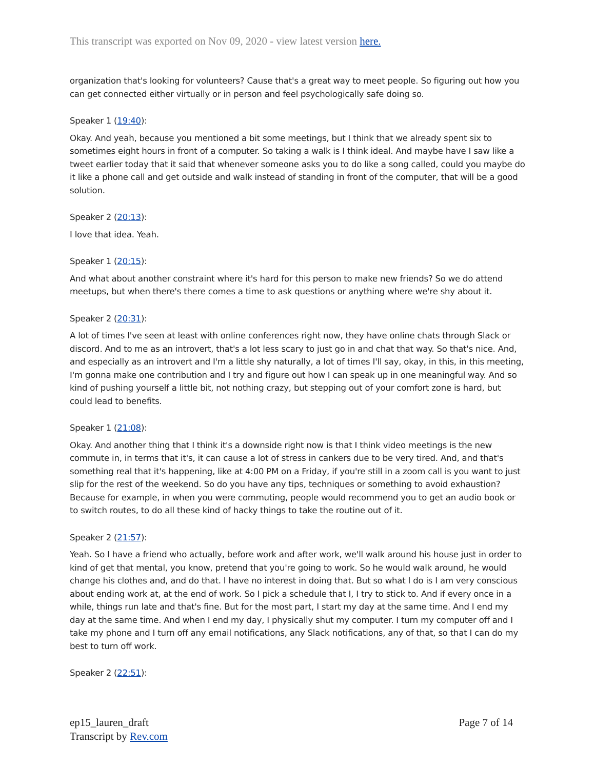This transcript was exported on Nov 09, 2020 - view latest version here.
organization that's looking for volunteers? Cause that's a great way to meet people. So figuring out how you can get connected either virtually or in person and feel psychologically safe doing so.
Speaker 1 (19:40):
Okay. And yeah, because you mentioned a bit some meetings, but I think that we already spent six to sometimes eight hours in front of a computer. So taking a walk is I think ideal. And maybe have I saw like a tweet earlier today that it said that whenever someone asks you to do like a song called, could you maybe do it like a phone call and get outside and walk instead of standing in front of the computer, that will be a good solution.
Speaker 2 (20:13):
I love that idea. Yeah.
Speaker 1 (20:15):
And what about another constraint where it's hard for this person to make new friends? So we do attend meetups, but when there's there comes a time to ask questions or anything where we're shy about it.
Speaker 2 (20:31):
A lot of times I've seen at least with online conferences right now, they have online chats through Slack or discord. And to me as an introvert, that's a lot less scary to just go in and chat that way. So that's nice. And, and especially as an introvert and I'm a little shy naturally, a lot of times I'll say, okay, in this, in this meeting, I'm gonna make one contribution and I try and figure out how I can speak up in one meaningful way. And so kind of pushing yourself a little bit, not nothing crazy, but stepping out of your comfort zone is hard, but could lead to benefits.
Speaker 1 (21:08):
Okay. And another thing that I think it's a downside right now is that I think video meetings is the new commute in, in terms that it's, it can cause a lot of stress in cankers due to be very tired. And, and that's something real that it's happening, like at 4:00 PM on a Friday, if you're still in a zoom call is you want to just slip for the rest of the weekend. So do you have any tips, techniques or something to avoid exhaustion? Because for example, in when you were commuting, people would recommend you to get an audio book or to switch routes, to do all these kind of hacky things to take the routine out of it.
Speaker 2 (21:57):
Yeah. So I have a friend who actually, before work and after work, we'll walk around his house just in order to kind of get that mental, you know, pretend that you're going to work. So he would walk around, he would change his clothes and, and do that. I have no interest in doing that. But so what I do is I am very conscious about ending work at, at the end of work. So I pick a schedule that I, I try to stick to. And if every once in a while, things run late and that's fine. But for the most part, I start my day at the same time. And I end my day at the same time. And when I end my day, I physically shut my computer. I turn my computer off and I take my phone and I turn off any email notifications, any Slack notifications, any of that, so that I can do my best to turn off work.
Speaker 2 (22:51):
ep15_lauren_draft
Transcript by Rev.com
Page 7 of 14